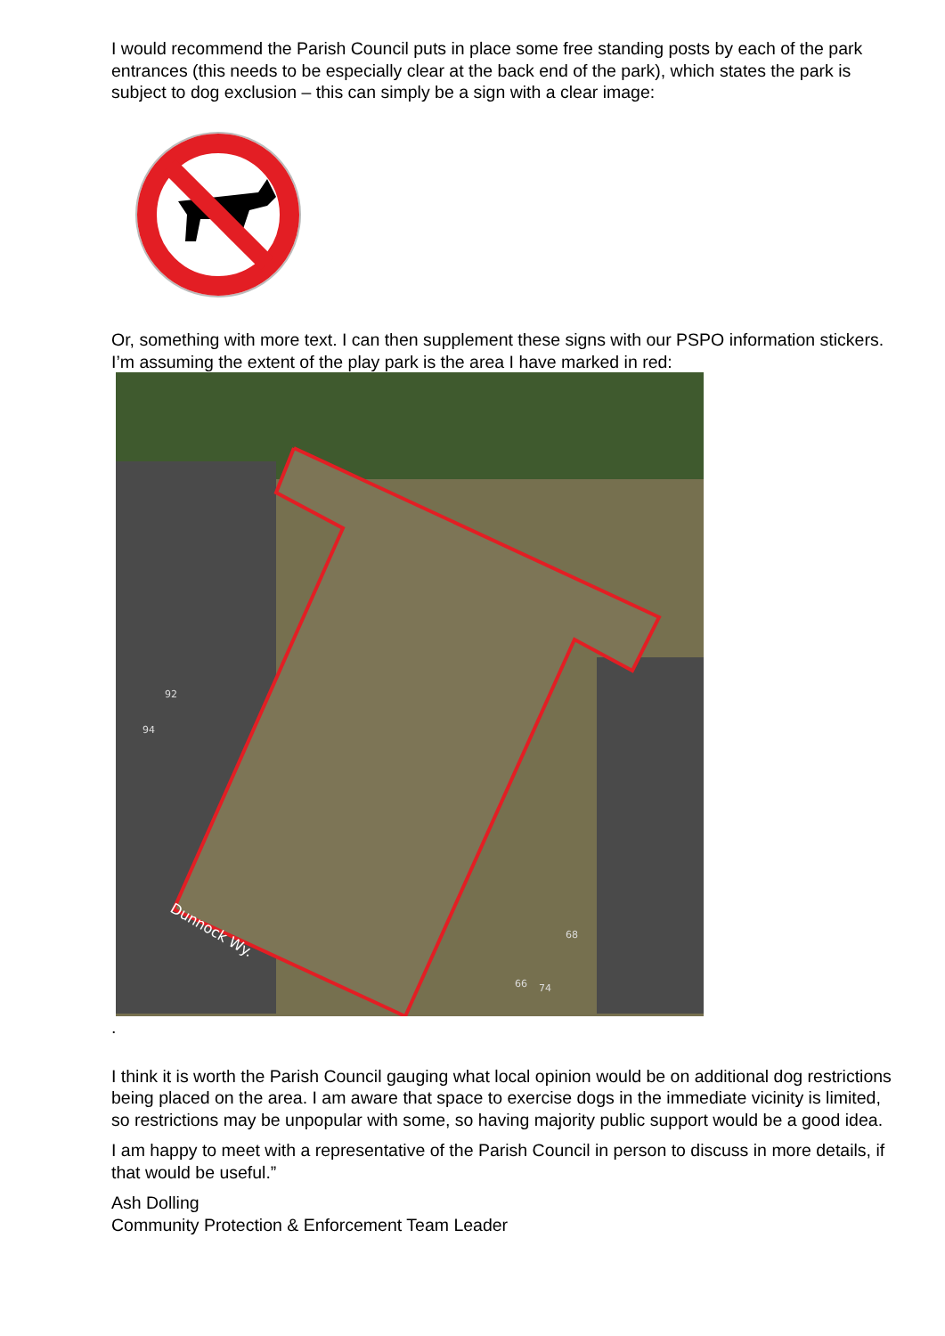I would recommend the Parish Council puts in place some free standing posts by each of the park entrances (this needs to be especially clear at the back end of the park), which states the park is subject to dog exclusion – this can simply be a sign with a clear image:
Or, something with more text. I can then supplement these signs with our PSPO information stickers.
I’m assuming the extent of the play park is the area I have marked in red:
Dunnock Wy.
92
94
68
66
74
.
I think it is worth the Parish Council gauging what local opinion would be on additional dog restrictions being placed on the area. I am aware that space to exercise dogs in the immediate vicinity is limited, so restrictions may be unpopular with some, so having majority public support would be a good idea.
I am happy to meet with a representative of the Parish Council in person to discuss in more details, if that would be useful.”
Ash Dolling
Community Protection & Enforcement Team Leader